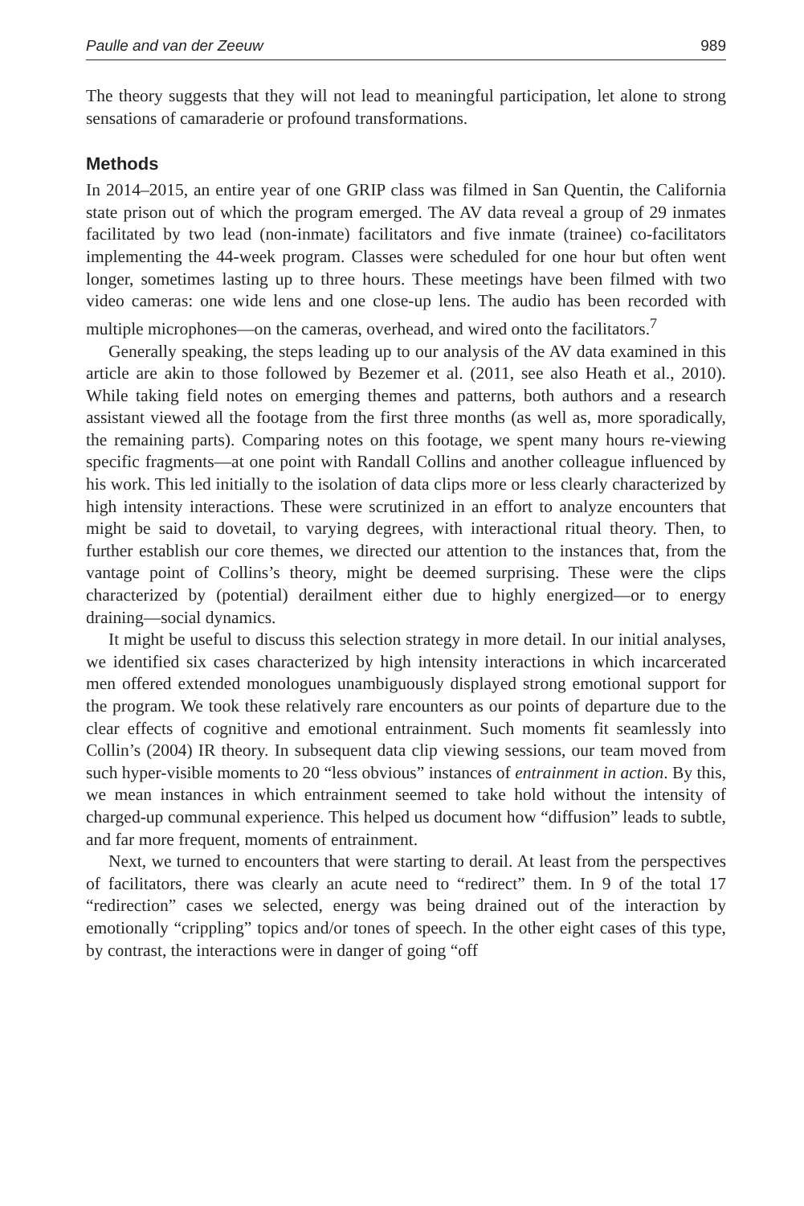Paulle and van der Zeeuw 989
The theory suggests that they will not lead to meaningful participation, let alone to strong sensations of camaraderie or profound transformations.
Methods
In 2014–2015, an entire year of one GRIP class was filmed in San Quentin, the California state prison out of which the program emerged. The AV data reveal a group of 29 inmates facilitated by two lead (non-inmate) facilitators and five inmate (trainee) co-facilitators implementing the 44-week program. Classes were scheduled for one hour but often went longer, sometimes lasting up to three hours. These meetings have been filmed with two video cameras: one wide lens and one close-up lens. The audio has been recorded with multiple microphones—on the cameras, overhead, and wired onto the facilitators.<sup>7</sup>
Generally speaking, the steps leading up to our analysis of the AV data examined in this article are akin to those followed by Bezemer et al. (2011, see also Heath et al., 2010). While taking field notes on emerging themes and patterns, both authors and a research assistant viewed all the footage from the first three months (as well as, more sporadically, the remaining parts). Comparing notes on this footage, we spent many hours re-viewing specific fragments—at one point with Randall Collins and another colleague influenced by his work. This led initially to the isolation of data clips more or less clearly characterized by high intensity interactions. These were scrutinized in an effort to analyze encounters that might be said to dovetail, to varying degrees, with interactional ritual theory. Then, to further establish our core themes, we directed our attention to the instances that, from the vantage point of Collins’s theory, might be deemed surprising. These were the clips characterized by (potential) derailment either due to highly energized—or to energy draining—social dynamics.
It might be useful to discuss this selection strategy in more detail. In our initial analyses, we identified six cases characterized by high intensity interactions in which incarcerated men offered extended monologues unambiguously displayed strong emotional support for the program. We took these relatively rare encounters as our points of departure due to the clear effects of cognitive and emotional entrainment. Such moments fit seamlessly into Collin’s (2004) IR theory. In subsequent data clip viewing sessions, our team moved from such hyper-visible moments to 20 “less obvious” instances of entrainment in action. By this, we mean instances in which entrainment seemed to take hold without the intensity of charged-up communal experience. This helped us document how “diffusion” leads to subtle, and far more frequent, moments of entrainment.
Next, we turned to encounters that were starting to derail. At least from the perspectives of facilitators, there was clearly an acute need to “redirect” them. In 9 of the total 17 “redirection” cases we selected, energy was being drained out of the interaction by emotionally “crippling” topics and/or tones of speech. In the other eight cases of this type, by contrast, the interactions were in danger of going “off